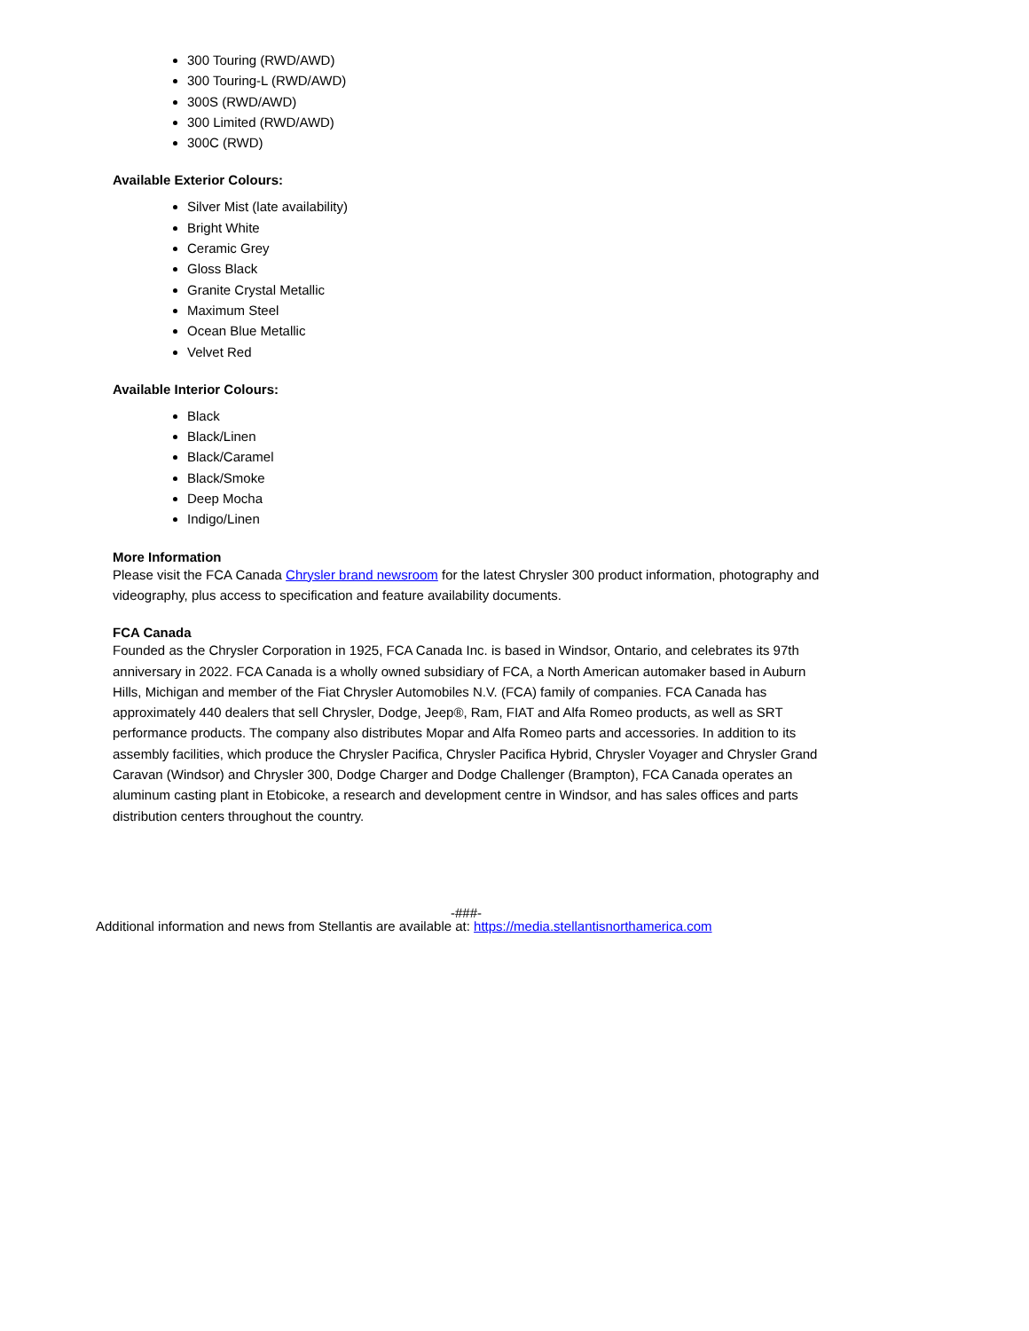300 Touring (RWD/AWD)
300 Touring-L (RWD/AWD)
300S (RWD/AWD)
300 Limited (RWD/AWD)
300C (RWD)
Available Exterior Colours:
Silver Mist (late availability)
Bright White
Ceramic Grey
Gloss Black
Granite Crystal Metallic
Maximum Steel
Ocean Blue Metallic
Velvet Red
Available Interior Colours:
Black
Black/Linen
Black/Caramel
Black/Smoke
Deep Mocha
Indigo/Linen
More Information
Please visit the FCA Canada Chrysler brand newsroom for the latest Chrysler 300 product information, photography and videography, plus access to specification and feature availability documents.
FCA Canada
Founded as the Chrysler Corporation in 1925, FCA Canada Inc. is based in Windsor, Ontario, and celebrates its 97th anniversary in 2022. FCA Canada is a wholly owned subsidiary of FCA, a North American automaker based in Auburn Hills, Michigan and member of the Fiat Chrysler Automobiles N.V. (FCA) family of companies. FCA Canada has approximately 440 dealers that sell Chrysler, Dodge, Jeep®, Ram, FIAT and Alfa Romeo products, as well as SRT performance products. The company also distributes Mopar and Alfa Romeo parts and accessories. In addition to its assembly facilities, which produce the Chrysler Pacifica, Chrysler Pacifica Hybrid, Chrysler Voyager and Chrysler Grand Caravan (Windsor) and Chrysler 300, Dodge Charger and Dodge Challenger (Brampton), FCA Canada operates an aluminum casting plant in Etobicoke, a research and development centre in Windsor, and has sales offices and parts distribution centers throughout the country.
-###-
Additional information and news from Stellantis are available at: https://media.stellantisnorthamerica.com